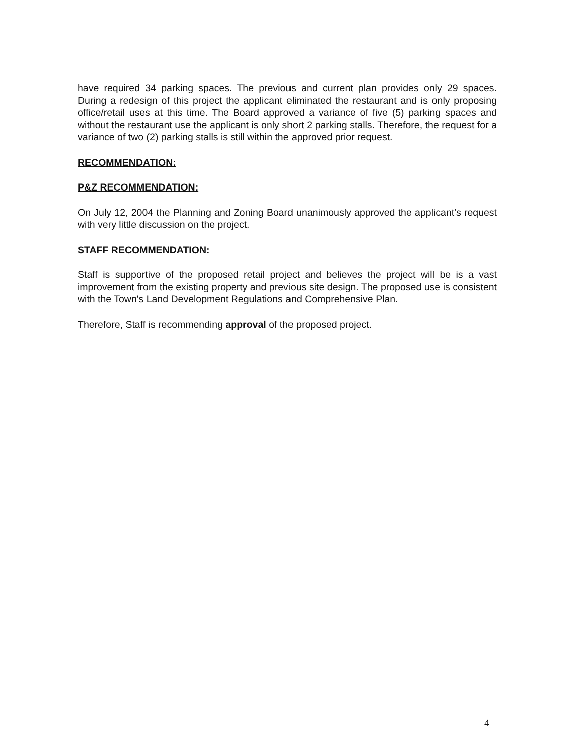have required 34 parking spaces. The previous and current plan provides only 29 spaces. During a redesign of this project the applicant eliminated the restaurant and is only proposing office/retail uses at this time. The Board approved a variance of five (5) parking spaces and without the restaurant use the applicant is only short 2 parking stalls. Therefore, the request for a variance of two (2) parking stalls is still within the approved prior request.
RECOMMENDATION:
P&Z RECOMMENDATION:
On July 12, 2004 the Planning and Zoning Board unanimously approved the applicant's request with very little discussion on the project.
STAFF RECOMMENDATION:
Staff is supportive of the proposed retail project and believes the project will be is a vast improvement from the existing property and previous site design. The proposed use is consistent with the Town's Land Development Regulations and Comprehensive Plan.
Therefore, Staff is recommending approval of the proposed project.
4